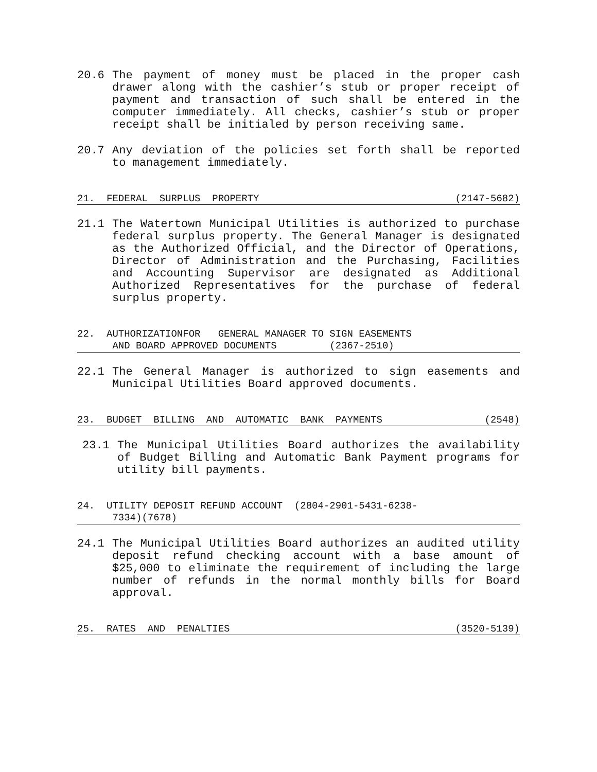20.6 The payment of money must be placed in the proper cash drawer along with the cashier’s stub or proper receipt of payment and transaction of such shall be entered in the computer immediately. All checks, cashier’s stub or proper receipt shall be initialed by person receiving same.
20.7 Any deviation of the policies set forth shall be reported to management immediately.
21. FEDERAL SURPLUS PROPERTY (2147-5682)
21.1 The Watertown Municipal Utilities is authorized to purchase federal surplus property. The General Manager is designated as the Authorized Official, and the Director of Operations, Director of Administration and the Purchasing, Facilities and Accounting Supervisor are designated as Additional Authorized Representatives for the purchase of federal surplus property.
22. AUTHORIZATIONFOR GENERAL MANAGER TO SIGN EASEMENTS
AND BOARD APPROVED DOCUMENTS (2367-2510)
22.1 The General Manager is authorized to sign easements and Municipal Utilities Board approved documents.
23. BUDGET BILLING AND AUTOMATIC BANK PAYMENTS (2548)
23.1 The Municipal Utilities Board authorizes the availability of Budget Billing and Automatic Bank Payment programs for utility bill payments.
24. UTILITY DEPOSIT REFUND ACCOUNT (2804-2901-5431-6238-
7334)(7678)
24.1 The Municipal Utilities Board authorizes an audited utility deposit refund checking account with a base amount of $25,000 to eliminate the requirement of including the large number of refunds in the normal monthly bills for Board approval.
25. RATES AND PENALTIES (3520-5139)